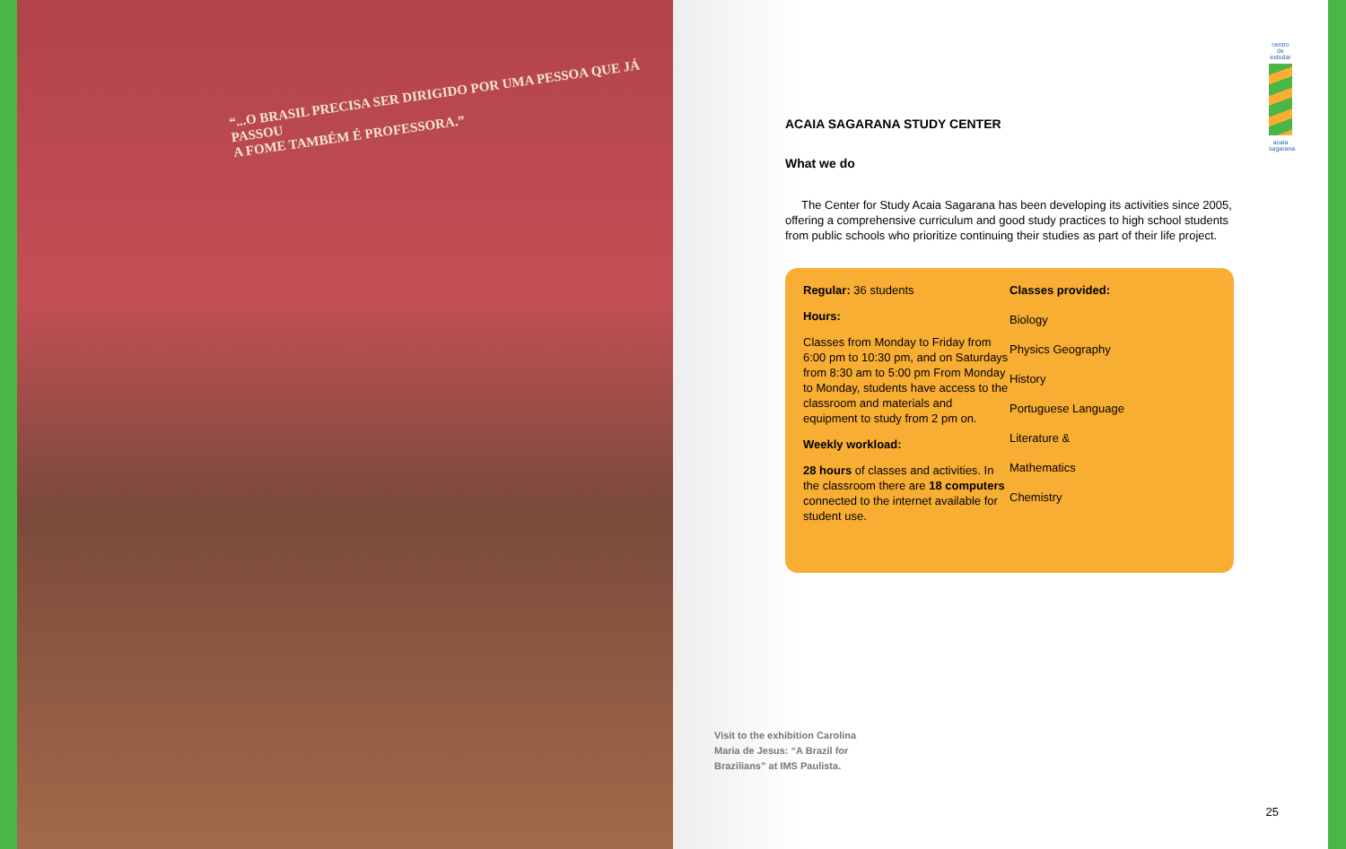“...O BRASIL PRECISA SER DIRIGIDO POR UMA PESSOA QUE JÁ PASSOU
A FOME TAMBÉM É PROFESSORA.”
centro de estudar acaia sagarana
ACAIA SAGARANA STUDY CENTER
What we do
The Center for Study Acaia Sagarana has been developing its activities since 2005, offering a comprehensive curriculum and good study practices to high school students from public schools who prioritize continuing their studies as part of their life project.
Regular: 36 students
Hours:
Classes from Monday to Friday from 6:00 pm to 10:30 pm, and on Saturdays from 8:30 am to 5:00 pm From Monday to Monday, students have access to the classroom and materials and equipment to study from 2 pm on.
Weekly workload:
28 hours of classes and activities. In the classroom there are 18 computers connected to the internet available for student use.
Classes provided:
Biology
Physics Geography
History
Portuguese Language
Literature &
Mathematics
Chemistry
Visit to the exhibition Carolina Maria de Jesus: “A Brazil for Brazilians” at IMS Paulista.
25